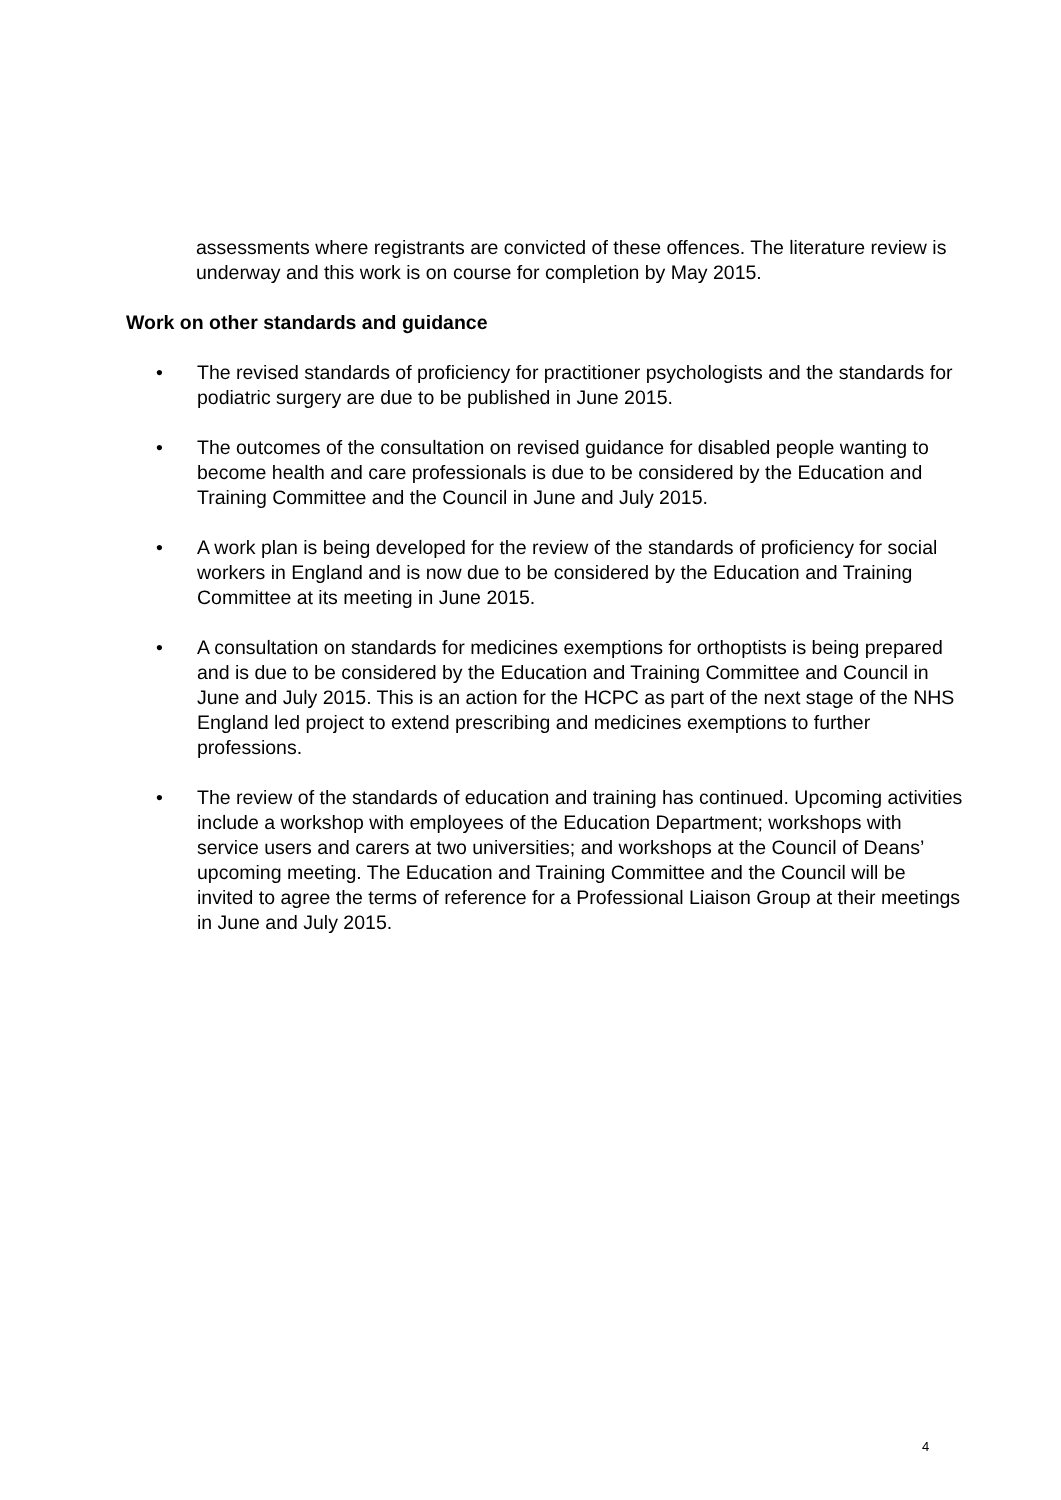assessments where registrants are convicted of these offences. The literature review is underway and this work is on course for completion by May 2015.
Work on other standards and guidance
• The revised standards of proficiency for practitioner psychologists and the standards for podiatric surgery are due to be published in June 2015.
• The outcomes of the consultation on revised guidance for disabled people wanting to become health and care professionals is due to be considered by the Education and Training Committee and the Council in June and July 2015.
• A work plan is being developed for the review of the standards of proficiency for social workers in England and is now due to be considered by the Education and Training Committee at its meeting in June 2015.
• A consultation on standards for medicines exemptions for orthoptists is being prepared and is due to be considered by the Education and Training Committee and Council in June and July 2015. This is an action for the HCPC as part of the next stage of the NHS England led project to extend prescribing and medicines exemptions to further professions.
• The review of the standards of education and training has continued. Upcoming activities include a workshop with employees of the Education Department; workshops with service users and carers at two universities; and workshops at the Council of Deans’ upcoming meeting. The Education and Training Committee and the Council will be invited to agree the terms of reference for a Professional Liaison Group at their meetings in June and July 2015.
4